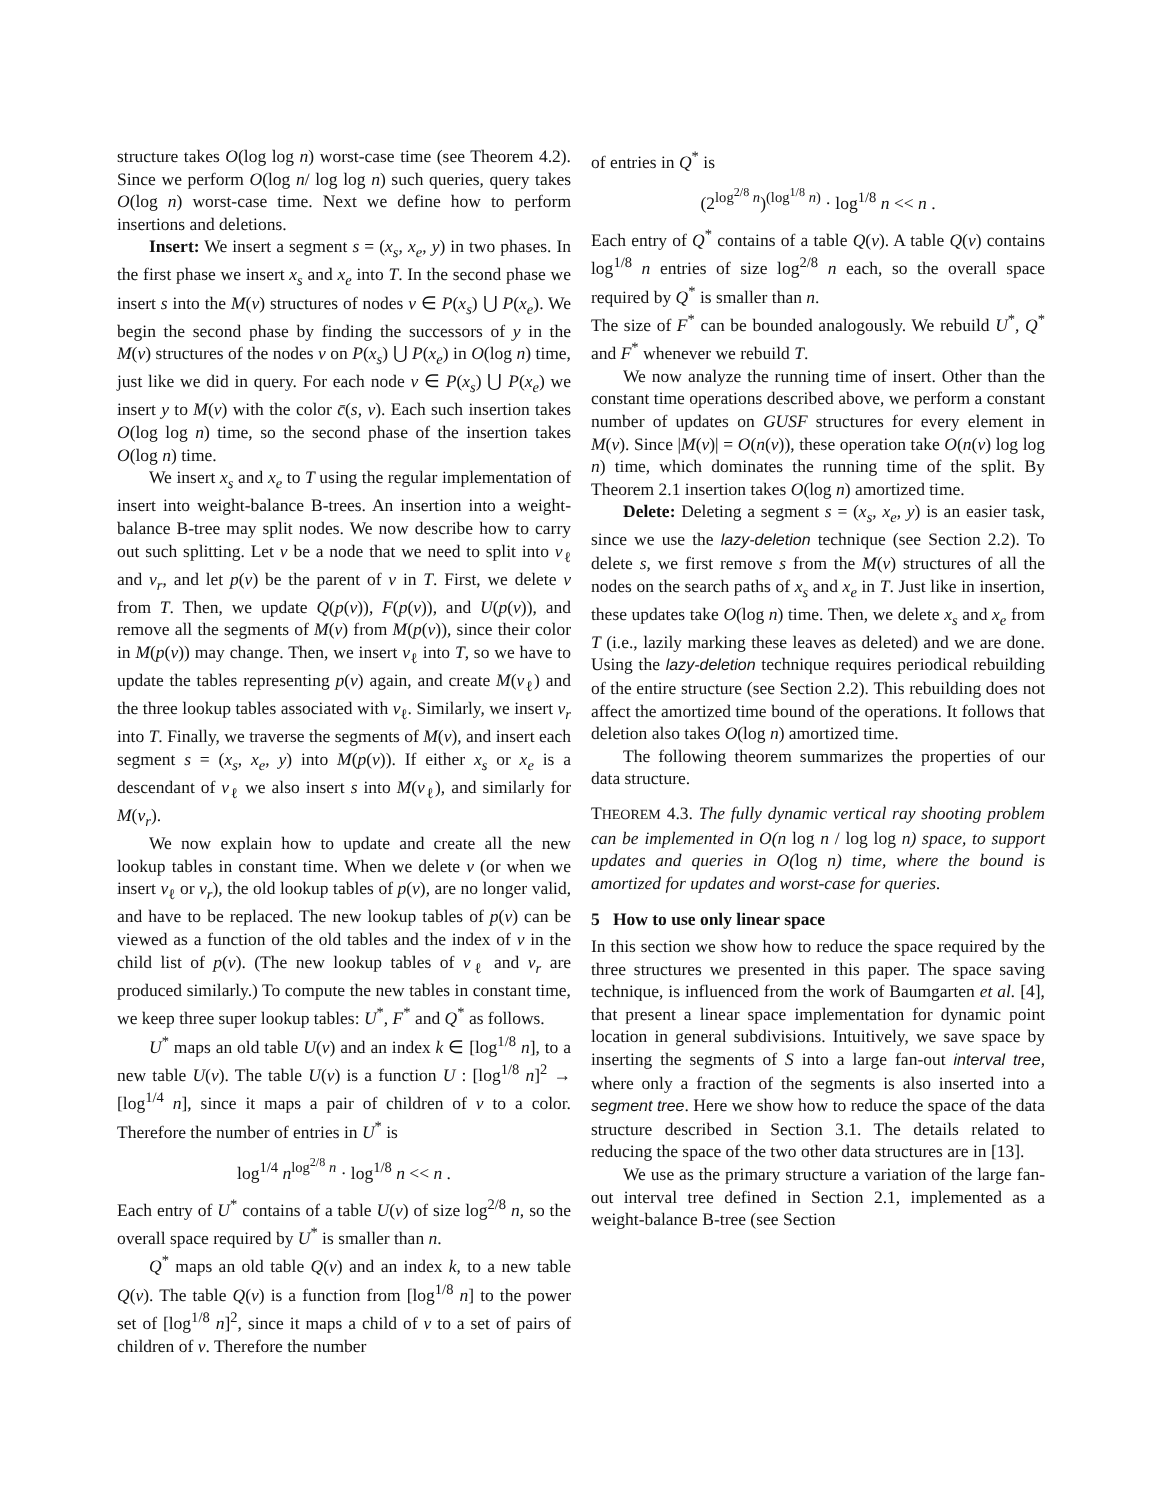structure takes O(log log n) worst-case time (see Theorem 4.2). Since we perform O(log n/ log log n) such queries, query takes O(log n) worst-case time. Next we define how to perform insertions and deletions.
Insert: We insert a segment s = (x<sub>s</sub>, x<sub>e</sub>, y) in two phases. In the first phase we insert x<sub>s</sub> and x<sub>e</sub> into T. In the second phase we insert s into the M(v) structures of nodes v ∈ P(x<sub>s</sub>) ⋃ P(x<sub>e</sub>). We begin the second phase by finding the successors of y in the M(v) structures of the nodes v on P(x<sub>s</sub>) ⋃ P(x<sub>e</sub>) in O(log n) time, just like we did in query. For each node v ∈ P(x<sub>s</sub>) ⋃ P(x<sub>e</sub>) we insert y to M(v) with the color c̄(s, v). Each such insertion takes O(log log n) time, so the second phase of the insertion takes O(log n) time.
We insert x<sub>s</sub> and x<sub>e</sub> to T using the regular implementation of insert into weight-balance B-trees. An insertion into a weight-balance B-tree may split nodes. We now describe how to carry out such splitting. Let v be a node that we need to split into v<sub>ℓ</sub> and v<sub>r</sub>, and let p(v) be the parent of v in T. First, we delete v from T. Then, we update Q(p(v)), F(p(v)), and U(p(v)), and remove all the segments of M(v) from M(p(v)), since their color in M(p(v)) may change. Then, we insert v<sub>ℓ</sub> into T, so we have to update the tables representing p(v) again, and create M(v<sub>ℓ</sub>) and the three lookup tables associated with v<sub>ℓ</sub>. Similarly, we insert v<sub>r</sub> into T. Finally, we traverse the segments of M(v), and insert each segment s = (x<sub>s</sub>, x<sub>e</sub>, y) into M(p(v)). If either x<sub>s</sub> or x<sub>e</sub> is a descendant of v<sub>ℓ</sub> we also insert s into M(v<sub>ℓ</sub>), and similarly for M(v<sub>r</sub>).
We now explain how to update and create all the new lookup tables in constant time. When we delete v (or when we insert v<sub>ℓ</sub> or v<sub>r</sub>), the old lookup tables of p(v), are no longer valid, and have to be replaced. The new lookup tables of p(v) can be viewed as a function of the old tables and the index of v in the child list of p(v). (The new lookup tables of v<sub>ℓ</sub> and v<sub>r</sub> are produced similarly.) To compute the new tables in constant time, we keep three super lookup tables: U<sup>*</sup>, F<sup>*</sup> and Q<sup>*</sup> as follows.
U<sup>*</sup> maps an old table U(v) and an index k ∈ [log<sup>1/8</sup> n], to a new table U(v). The table U(v) is a function U : [log<sup>1/8</sup> n]<sup>2</sup> → [log<sup>1/4</sup> n], since it maps a pair of children of v to a color. Therefore the number of entries in U<sup>*</sup> is
log<sup>1/4</sup> n<sup>log<sup>2/8</sup> n</sup> · log<sup>1/8</sup> n << n .
Each entry of U<sup>*</sup> contains of a table U(v) of size log<sup>2/8</sup> n, so the overall space required by U<sup>*</sup> is smaller than n.
Q<sup>*</sup> maps an old table Q(v) and an index k, to a new table Q(v). The table Q(v) is a function from [log<sup>1/8</sup> n] to the power set of [log<sup>1/8</sup> n]<sup>2</sup>, since it maps a child of v to a set of pairs of children of v. Therefore the number
of entries in Q<sup>*</sup> is
(2<sup>log<sup>2/8</sup> n</sup>)<sup>(log<sup>1/8</sup> n)</sup> · log<sup>1/8</sup> n << n .
Each entry of Q<sup>*</sup> contains of a table Q(v). A table Q(v) contains log<sup>1/8</sup> n entries of size log<sup>2/8</sup> n each, so the overall space required by Q<sup>*</sup> is smaller than n.
The size of F<sup>*</sup> can be bounded analogously. We rebuild U<sup>*</sup>, Q<sup>*</sup> and F<sup>*</sup> whenever we rebuild T.
We now analyze the running time of insert. Other than the constant time operations described above, we perform a constant number of updates on GUSF structures for every element in M(v). Since |M(v)| = O(n(v)), these operation take O(n(v) log log n) time, which dominates the running time of the split. By Theorem 2.1 insertion takes O(log n) amortized time.
Delete: Deleting a segment s = (x<sub>s</sub>, x<sub>e</sub>, y) is an easier task, since we use the lazy-deletion technique (see Section 2.2). To delete s, we first remove s from the M(v) structures of all the nodes on the search paths of x<sub>s</sub> and x<sub>e</sub> in T. Just like in insertion, these updates take O(log n) time. Then, we delete x<sub>s</sub> and x<sub>e</sub> from T (i.e., lazily marking these leaves as deleted) and we are done. Using the lazy-deletion technique requires periodical rebuilding of the entire structure (see Section 2.2). This rebuilding does not affect the amortized time bound of the operations. It follows that deletion also takes O(log n) amortized time.
The following theorem summarizes the properties of our data structure.
THEOREM 4.3. The fully dynamic vertical ray shooting problem can be implemented in O(n log n / log log n) space, to support updates and queries in O(log n) time, where the bound is amortized for updates and worst-case for queries.
5 How to use only linear space
In this section we show how to reduce the space required by the three structures we presented in this paper. The space saving technique, is influenced from the work of Baumgarten et al. [4], that present a linear space implementation for dynamic point location in general subdivisions. Intuitively, we save space by inserting the segments of S into a large fan-out interval tree, where only a fraction of the segments is also inserted into a segment tree. Here we show how to reduce the space of the data structure described in Section 3.1. The details related to reducing the space of the two other data structures are in [13].
We use as the primary structure a variation of the large fan-out interval tree defined in Section 2.1, implemented as a weight-balance B-tree (see Section